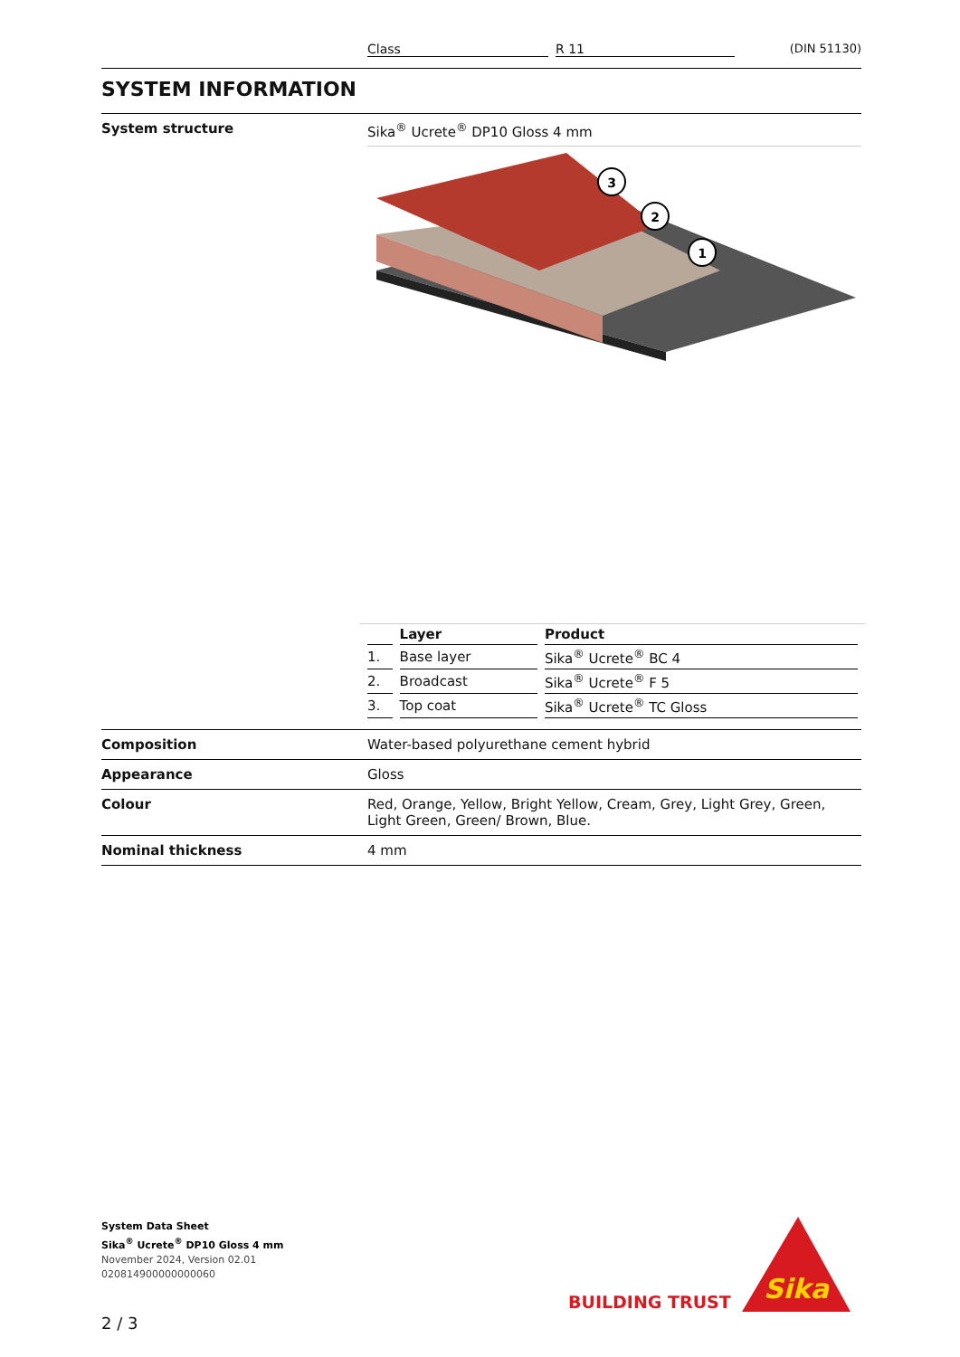Class R 11 (DIN 51130)
SYSTEM INFORMATION
System structure Sika<sup>®</sup> Ucrete<sup>®</sup> DP10 Gloss 4 mm
1
2
3
| | Layer | Product |
| --- | --- | --- |
| 1. | Base layer | Sika<sup>®</sup> Ucrete<sup>®</sup> BC 4 |
| 2. | Broadcast | Sika<sup>®</sup> Ucrete<sup>®</sup> F 5 |
| 3. | Top coat | Sika<sup>®</sup> Ucrete<sup>®</sup> TC Gloss |
Composition Water-based polyurethane cement hybrid
Appearance Gloss
Colour Red, Orange, Yellow, Bright Yellow, Cream, Grey, Light Grey, Green, Light Green, Green/ Brown, Blue.
Nominal thickness 4 mm
System Data Sheet
Sika<sup>®</sup> Ucrete<sup>®</sup> DP10 Gloss 4 mm
November 2024, Version 02.01
020814900000000060
BUILDING TRUST
Sika
2 / 3